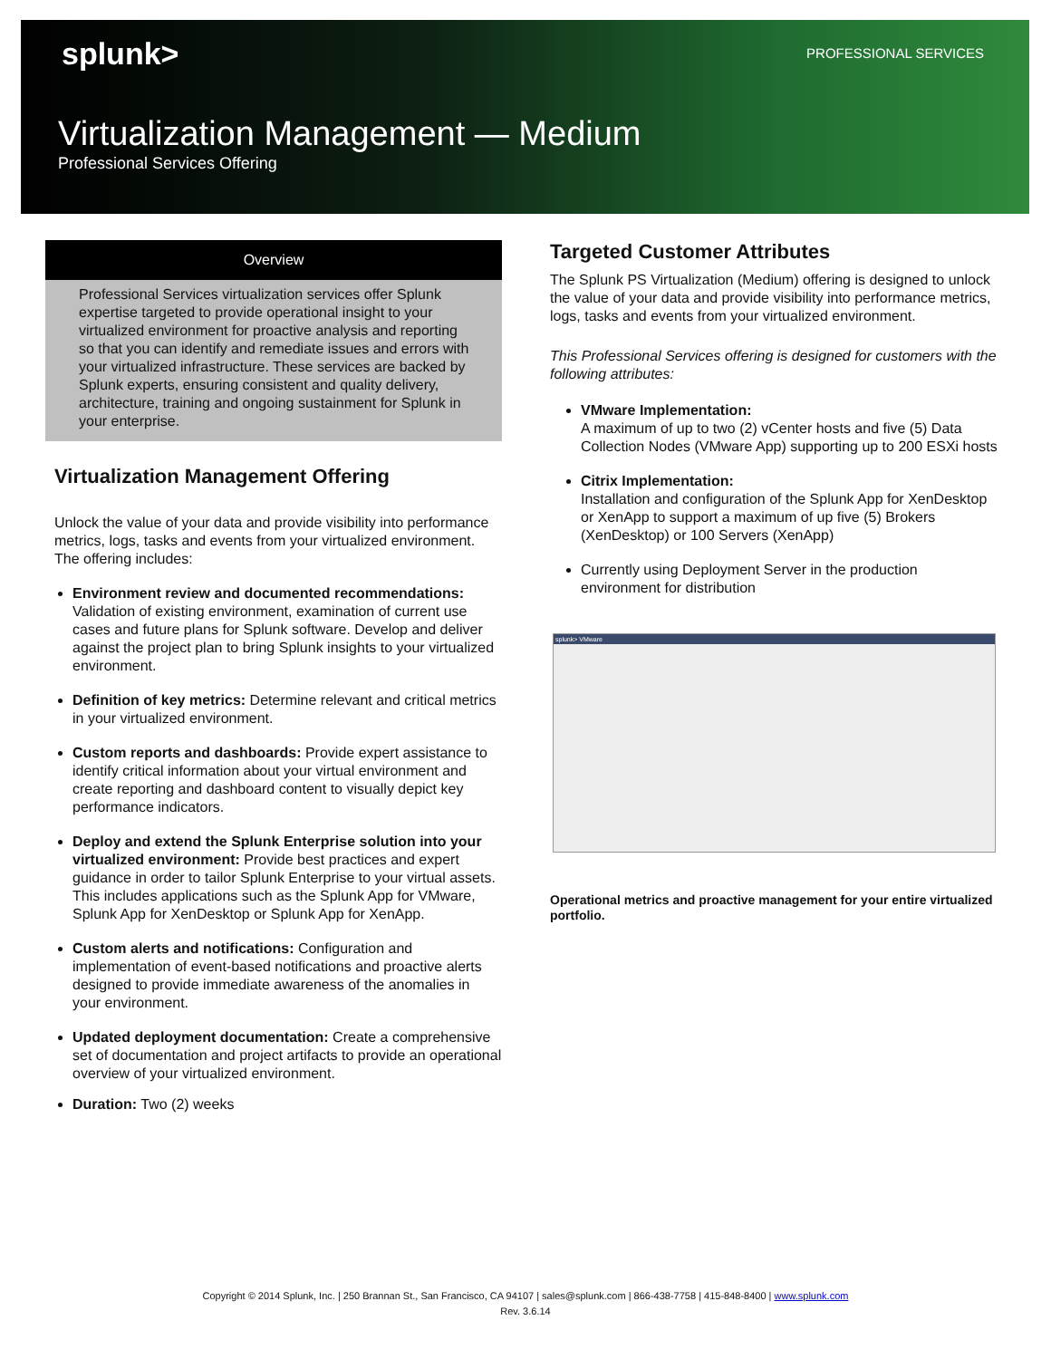splunk> PROFESSIONAL SERVICES
Virtualization Management — Medium
Professional Services Offering
Overview
Professional Services virtualization services offer Splunk expertise targeted to provide operational insight to your virtualized environment for proactive analysis and reporting so that you can identify and remediate issues and errors with your virtualized infrastructure. These services are backed by Splunk experts, ensuring consistent and quality delivery, architecture, training and ongoing sustainment for Splunk in your enterprise.
Virtualization Management Offering
Unlock the value of your data and provide visibility into performance metrics, logs, tasks and events from your virtualized environment. The offering includes:
Environment review and documented recommendations: Validation of existing environment, examination of current use cases and future plans for Splunk software. Develop and deliver against the project plan to bring Splunk insights to your virtualized environment.
Definition of key metrics: Determine relevant and critical metrics in your virtualized environment.
Custom reports and dashboards: Provide expert assistance to identify critical information about your virtual environment and create reporting and dashboard content to visually depict key performance indicators.
Deploy and extend the Splunk Enterprise solution into your virtualized environment: Provide best practices and expert guidance in order to tailor Splunk Enterprise to your virtual assets. This includes applications such as the Splunk App for VMware, Splunk App for XenDesktop or Splunk App for XenApp.
Custom alerts and notifications: Configuration and implementation of event-based notifications and proactive alerts designed to provide immediate awareness of the anomalies in your environment.
Updated deployment documentation: Create a comprehensive set of documentation and project artifacts to provide an operational overview of your virtualized environment.
Duration: Two (2) weeks
Targeted Customer Attributes
The Splunk PS Virtualization (Medium) offering is designed to unlock the value of your data and provide visibility into performance metrics, logs, tasks and events from your virtualized environment.
This Professional Services offering is designed for customers with the following attributes:
VMware Implementation:
A maximum of up to two (2) vCenter hosts and five (5) Data Collection Nodes (VMware App) supporting up to 200 ESXi hosts
Citrix Implementation:
Installation and configuration of the Splunk App for XenDesktop or XenApp to support a maximum of up five (5) Brokers (XenDesktop) or 100 Servers (XenApp)
Currently using Deployment Server in the production environment for distribution
splunk> VMware
Operational metrics and proactive management for your entire virtualized portfolio.
Copyright © 2014 Splunk, Inc. | 250 Brannan St., San Francisco, CA 94107 | sales@splunk.com | 866-438-7758 | 415-848-8400 | www.splunk.com
Rev. 3.6.14